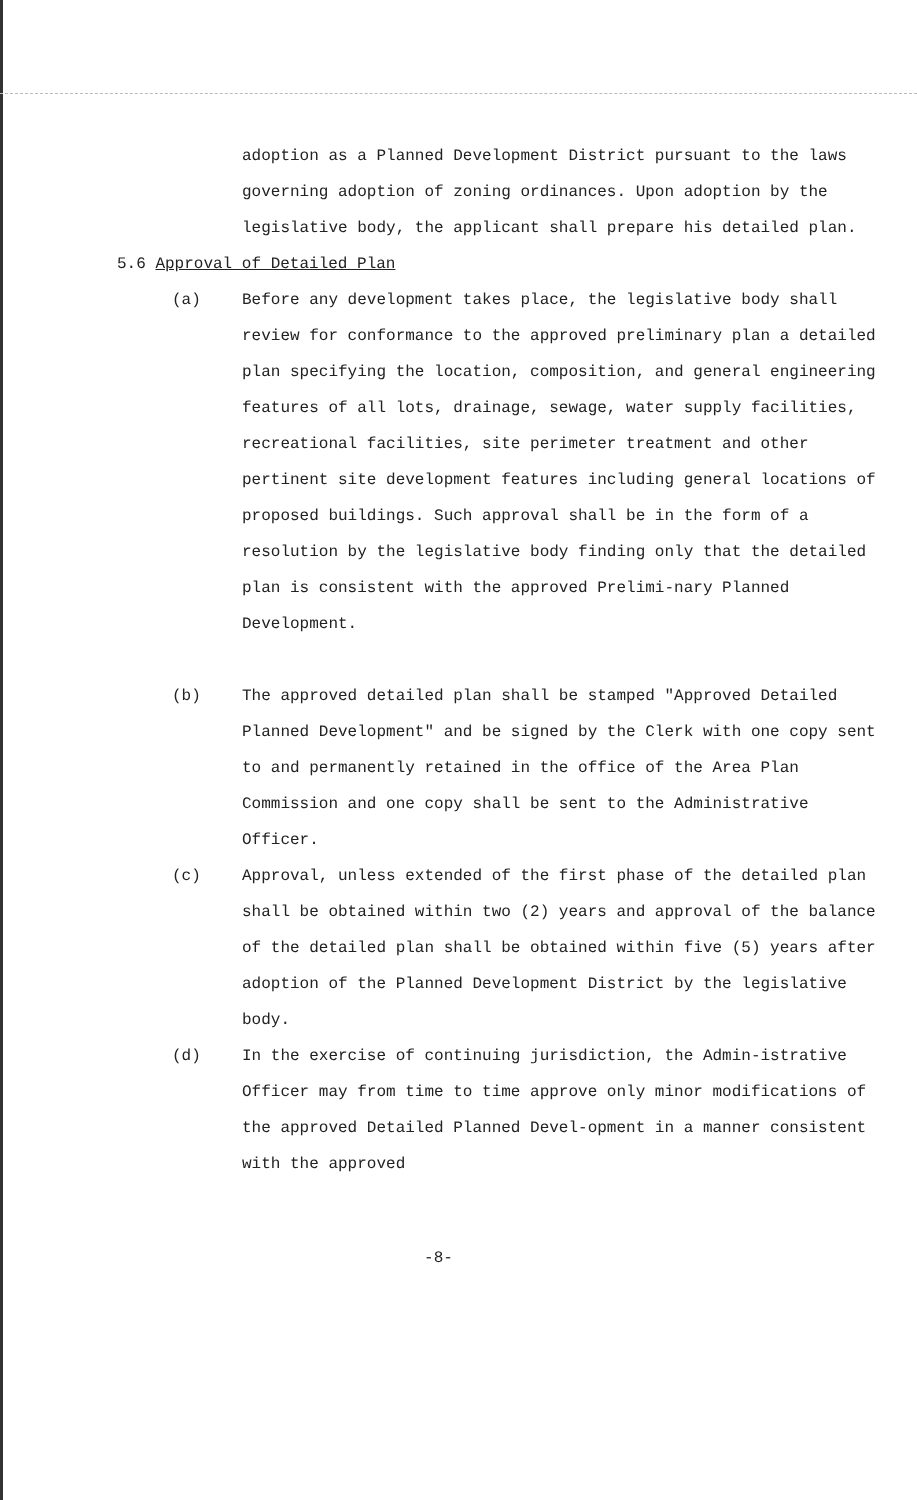adoption as a Planned Development District pursuant to the laws governing adoption of zoning ordinances. Upon adoption by the legislative body, the applicant shall prepare his detailed plan.
5.6 Approval of Detailed Plan
(a) Before any development takes place, the legislative body shall review for conformance to the approved preliminary plan a detailed plan specifying the location, composition, and general engineering features of all lots, drainage, sewage, water supply facilities, recreational facilities, site perimeter treatment and other pertinent site development features including general locations of proposed buildings. Such approval shall be in the form of a resolution by the legislative body finding only that the detailed plan is consistent with the approved Prelimi-nary Planned Development.
(b) The approved detailed plan shall be stamped "Approved Detailed Planned Development" and be signed by the Clerk with one copy sent to and permanently retained in the office of the Area Plan Commission and one copy shall be sent to the Administrative Officer.
(c) Approval, unless extended of the first phase of the detailed plan shall be obtained within two (2) years and approval of the balance of the detailed plan shall be obtained within five (5) years after adoption of the Planned Development District by the legislative body.
(d) In the exercise of continuing jurisdiction, the Admin-istrative Officer may from time to time approve only minor modifications of the approved Detailed Planned Devel-opment in a manner consistent with the approved
-8-